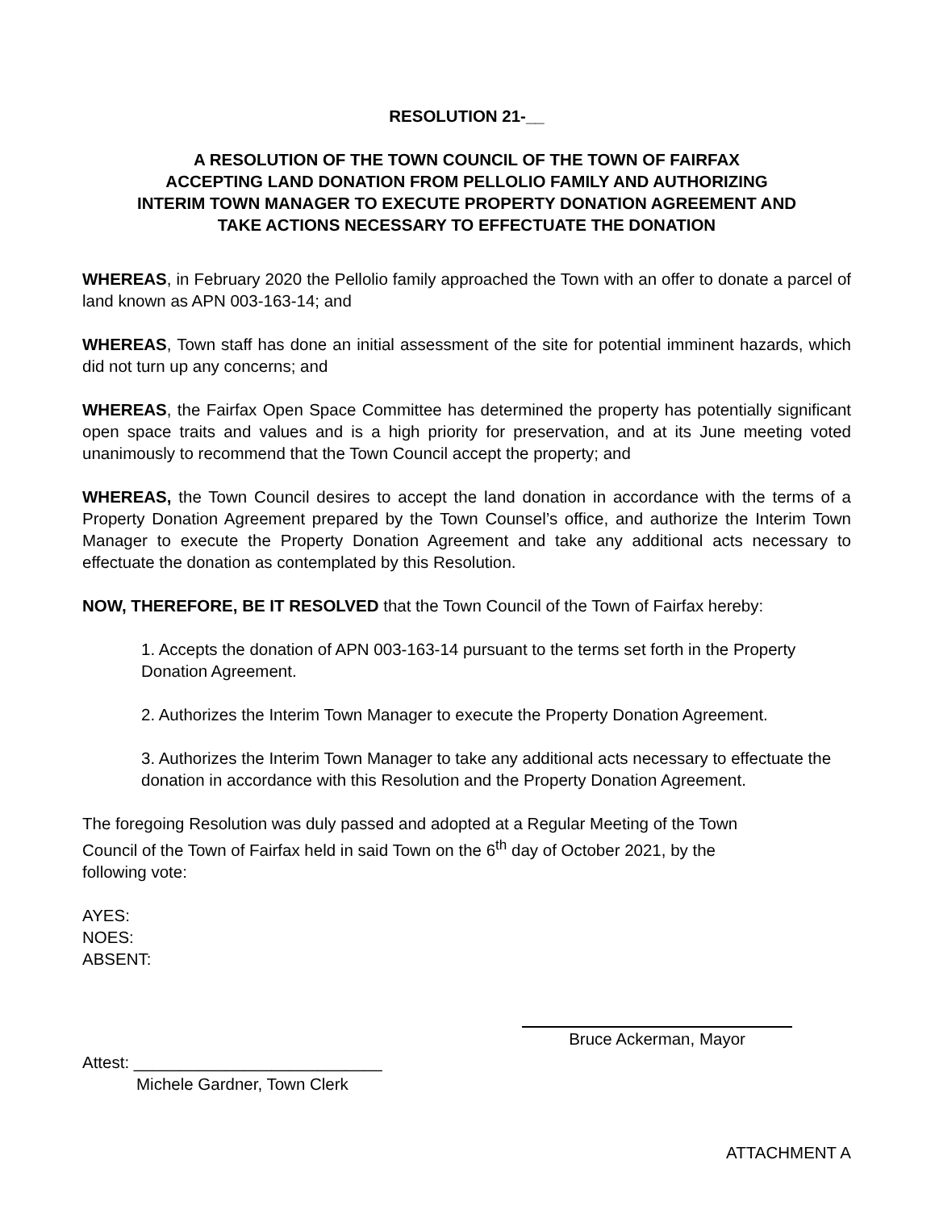RESOLUTION 21-__
A RESOLUTION OF THE TOWN COUNCIL OF THE TOWN OF FAIRFAX
ACCEPTING LAND DONATION FROM PELLOLIO FAMILY AND AUTHORIZING
INTERIM TOWN MANAGER TO EXECUTE PROPERTY DONATION AGREEMENT AND
TAKE ACTIONS NECESSARY TO EFFECTUATE THE DONATION
WHEREAS, in February 2020 the Pellolio family approached the Town with an offer to donate a parcel of land known as APN 003-163-14; and
WHEREAS, Town staff has done an initial assessment of the site for potential imminent hazards, which did not turn up any concerns; and
WHEREAS, the Fairfax Open Space Committee has determined the property has potentially significant open space traits and values and is a high priority for preservation, and at its June meeting voted unanimously to recommend that the Town Council accept the property; and
WHEREAS, the Town Council desires to accept the land donation in accordance with the terms of a Property Donation Agreement prepared by the Town Counsel’s office, and authorize the Interim Town Manager to execute the Property Donation Agreement and take any additional acts necessary to effectuate the donation as contemplated by this Resolution.
NOW, THEREFORE, BE IT RESOLVED that the Town Council of the Town of Fairfax hereby:
1. Accepts the donation of APN 003-163-14 pursuant to the terms set forth in the Property Donation Agreement.
2. Authorizes the Interim Town Manager to execute the Property Donation Agreement.
3. Authorizes the Interim Town Manager to take any additional acts necessary to effectuate the donation in accordance with this Resolution and the Property Donation Agreement.
The foregoing Resolution was duly passed and adopted at a Regular Meeting of the Town
Council of the Town of Fairfax held in said Town on the 6<sup>th</sup> day of October 2021, by the
following vote:
AYES:
NOES:
ABSENT:
Bruce Ackerman, Mayor
Attest: ___________________________
Michele Gardner, Town Clerk
ATTACHMENT A